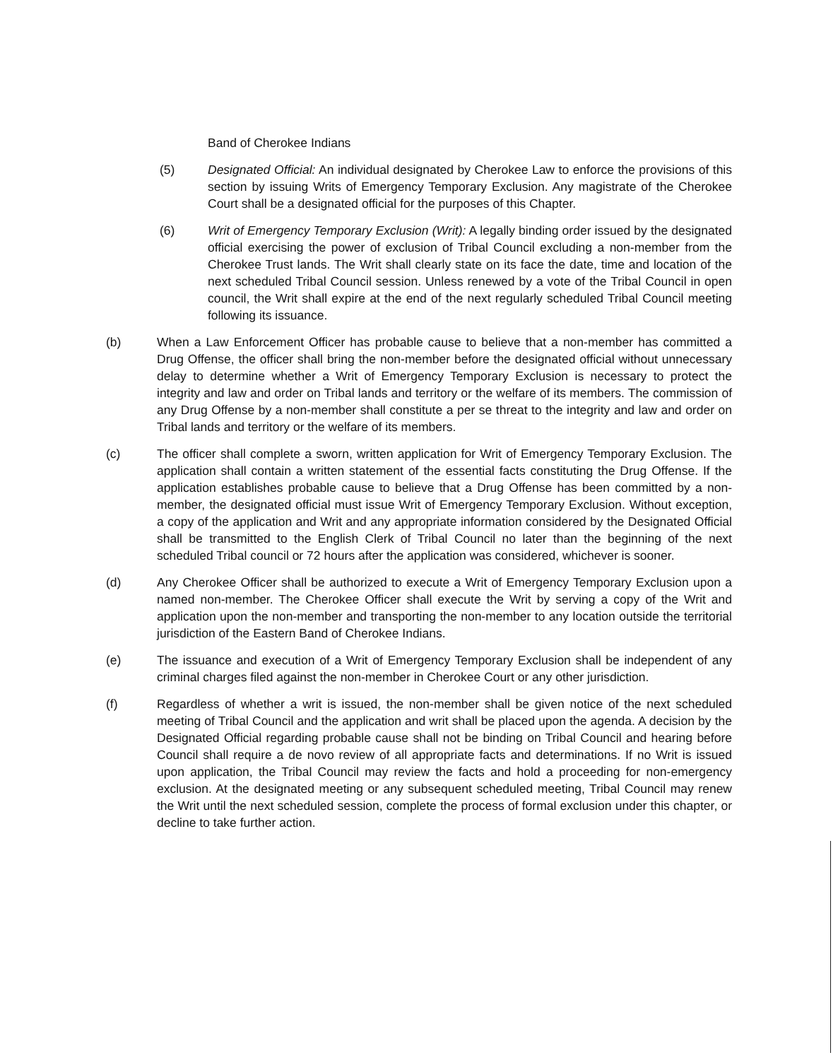Band of Cherokee Indians
(5) Designated Official: An individual designated by Cherokee Law to enforce the provisions of this section by issuing Writs of Emergency Temporary Exclusion. Any magistrate of the Cherokee Court shall be a designated official for the purposes of this Chapter.
(6) Writ of Emergency Temporary Exclusion (Writ): A legally binding order issued by the designated official exercising the power of exclusion of Tribal Council excluding a non-member from the Cherokee Trust lands. The Writ shall clearly state on its face the date, time and location of the next scheduled Tribal Council session. Unless renewed by a vote of the Tribal Council in open council, the Writ shall expire at the end of the next regularly scheduled Tribal Council meeting following its issuance.
(b) When a Law Enforcement Officer has probable cause to believe that a non-member has committed a Drug Offense, the officer shall bring the non-member before the designated official without unnecessary delay to determine whether a Writ of Emergency Temporary Exclusion is necessary to protect the integrity and law and order on Tribal lands and territory or the welfare of its members. The commission of any Drug Offense by a non-member shall constitute a per se threat to the integrity and law and order on Tribal lands and territory or the welfare of its members.
(c) The officer shall complete a sworn, written application for Writ of Emergency Temporary Exclusion. The application shall contain a written statement of the essential facts constituting the Drug Offense. If the application establishes probable cause to believe that a Drug Offense has been committed by a non-member, the designated official must issue Writ of Emergency Temporary Exclusion. Without exception, a copy of the application and Writ and any appropriate information considered by the Designated Official shall be transmitted to the English Clerk of Tribal Council no later than the beginning of the next scheduled Tribal council or 72 hours after the application was considered, whichever is sooner.
(d) Any Cherokee Officer shall be authorized to execute a Writ of Emergency Temporary Exclusion upon a named non-member. The Cherokee Officer shall execute the Writ by serving a copy of the Writ and application upon the non-member and transporting the non-member to any location outside the territorial jurisdiction of the Eastern Band of Cherokee Indians.
(e) The issuance and execution of a Writ of Emergency Temporary Exclusion shall be independent of any criminal charges filed against the non-member in Cherokee Court or any other jurisdiction.
(f) Regardless of whether a writ is issued, the non-member shall be given notice of the next scheduled meeting of Tribal Council and the application and writ shall be placed upon the agenda. A decision by the Designated Official regarding probable cause shall not be binding on Tribal Council and hearing before Council shall require a de novo review of all appropriate facts and determinations. If no Writ is issued upon application, the Tribal Council may review the facts and hold a proceeding for non-emergency exclusion. At the designated meeting or any subsequent scheduled meeting, Tribal Council may renew the Writ until the next scheduled session, complete the process of formal exclusion under this chapter, or decline to take further action.